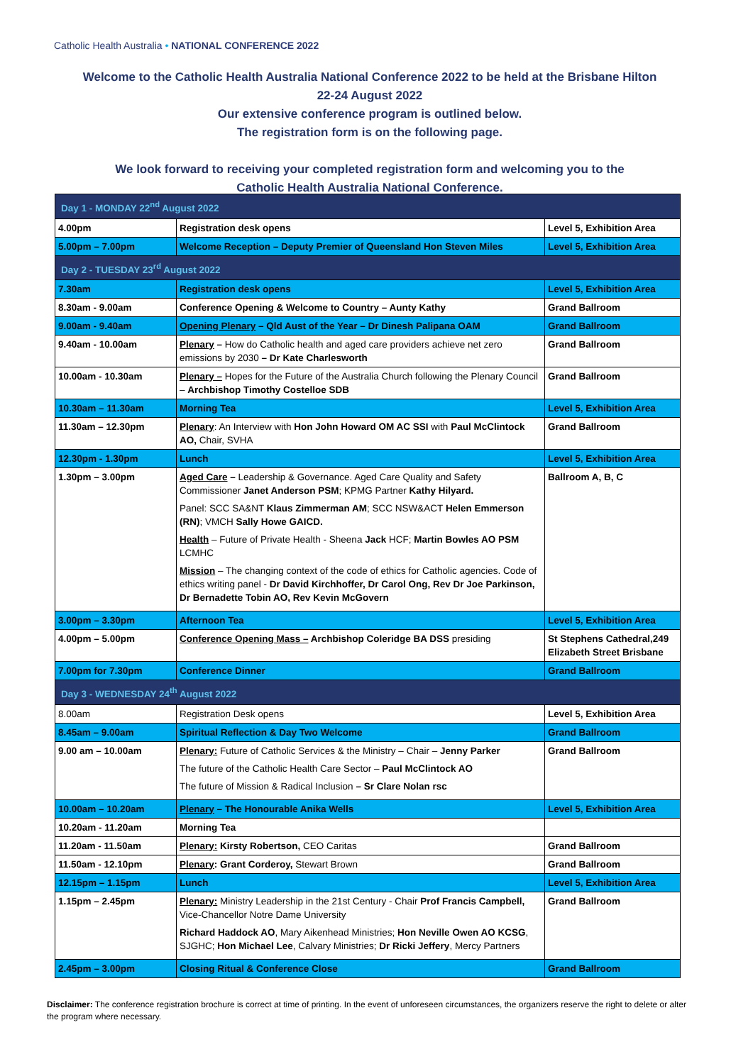Catholic Health Australia • NATIONAL CONFERENCE 2022
Welcome to the Catholic Health Australia National Conference 2022 to be held at the Brisbane Hilton
22-24 August 2022
Our extensive conference program is outlined below.
The registration form is on the following page.
We look forward to receiving your completed registration form and welcoming you to the
Catholic Health Australia National Conference.
| Day 1 - MONDAY 22<sup>nd</sup> August 2022 | | |
| 4.00pm | Registration desk opens | Level 5, Exhibition Area |
| 5.00pm – 7.00pm | Welcome Reception – Deputy Premier of Queensland Hon Steven Miles | Level 5, Exhibition Area |
| Day 2 - TUESDAY 23<sup>rd</sup> August 2022 | | |
| 7.30am | Registration desk opens | Level 5, Exhibition Area |
| 8.30am - 9.00am | Conference Opening & Welcome to Country – Aunty Kathy | Grand Ballroom |
| 9.00am - 9.40am | Opening Plenary – Qld Aust of the Year – Dr Dinesh Palipana OAM | Grand Ballroom |
| 9.40am - 10.00am | Plenary – How do Catholic health and aged care providers achieve net zero emissions by 2030 – Dr Kate Charlesworth | Grand Ballroom |
| 10.00am - 10.30am | Plenary – Hopes for the Future of the Australia Church following the Plenary Council – Archbishop Timothy Costelloe SDB | Grand Ballroom |
| 10.30am – 11.30am | Morning Tea | Level 5, Exhibition Area |
| 11.30am – 12.30pm | Plenary : An Interview with Hon John Howard OM AC SSI with Paul McClintock AO, Chair, SVHA | Grand Ballroom |
| 12.30pm - 1.30pm | Lunch | Level 5, Exhibition Area |
| 1.30pm – 3.00pm | Aged Care – Leadership & Governance. Aged Care Quality and Safety Commissioner Janet Anderson PSM ; KPMG Partner Kathy Hilyard. Panel: SCC SA&NT Klaus Zimmerman AM ; SCC NSW&ACT Helen Emmerson (RN) ; VMCH Sally Howe GAICD. Health – Future of Private Health - Sheena Jack HCF; Martin Bowles AO PSM LCMHC Mission – The changing context of the code of ethics for Catholic agencies. Code of ethics writing panel - Dr David Kirchhoffer, Dr Carol Ong, Rev Dr Joe Parkinson, Dr Bernadette Tobin AO, Rev Kevin McGovern | Ballroom A, B, C |
| 3.00pm – 3.30pm | Afternoon Tea | Level 5, Exhibition Area |
| 4.00pm – 5.00pm | Conference Opening Mass – Archbishop Coleridge BA DSS presiding | St Stephens Cathedral,249 Elizabeth Street Brisbane |
| 7.00pm for 7.30pm | Conference Dinner | Grand Ballroom |
| Day 3 - WEDNESDAY 24<sup>th</sup> August 2022 | | |
| 8.00am | Registration Desk opens | Level 5, Exhibition Area |
| 8.45am – 9.00am | Spiritual Reflection & Day Two Welcome | Grand Ballroom |
| 9.00 am – 10.00am | Plenary: Future of Catholic Services & the Ministry – Chair – Jenny Parker The future of the Catholic Health Care Sector – Paul McClintock AO The future of Mission & Radical Inclusion – Sr Clare Nolan rsc | Grand Ballroom |
| 10.00am – 10.20am | Plenary – The Honourable Anika Wells | Level 5, Exhibition Area |
| 10.20am - 11.20am | Morning Tea | |
| 11.20am - 11.50am | Plenary: Kirsty Robertson, CEO Caritas | Grand Ballroom |
| 11.50am - 12.10pm | Plenary : Grant Corderoy, Stewart Brown | Grand Ballroom |
| 12.15pm – 1.15pm | Lunch | Level 5, Exhibition Area |
| 1.15pm – 2.45pm | Plenary: Ministry Leadership in the 21st Century - Chair Prof Francis Campbell, Vice-Chancellor Notre Dame University Richard Haddock AO , Mary Aikenhead Ministries; Hon Neville Owen AO KCSG , SJGHC; Hon Michael Lee , Calvary Ministries; Dr Ricki Jeffery , Mercy Partners | Grand Ballroom |
| 2.45pm – 3.00pm | Closing Ritual & Conference Close | Grand Ballroom |
Disclaimer: The conference registration brochure is correct at time of printing. In the event of unforeseen circumstances, the organizers reserve the right to delete or alter the program where necessary.